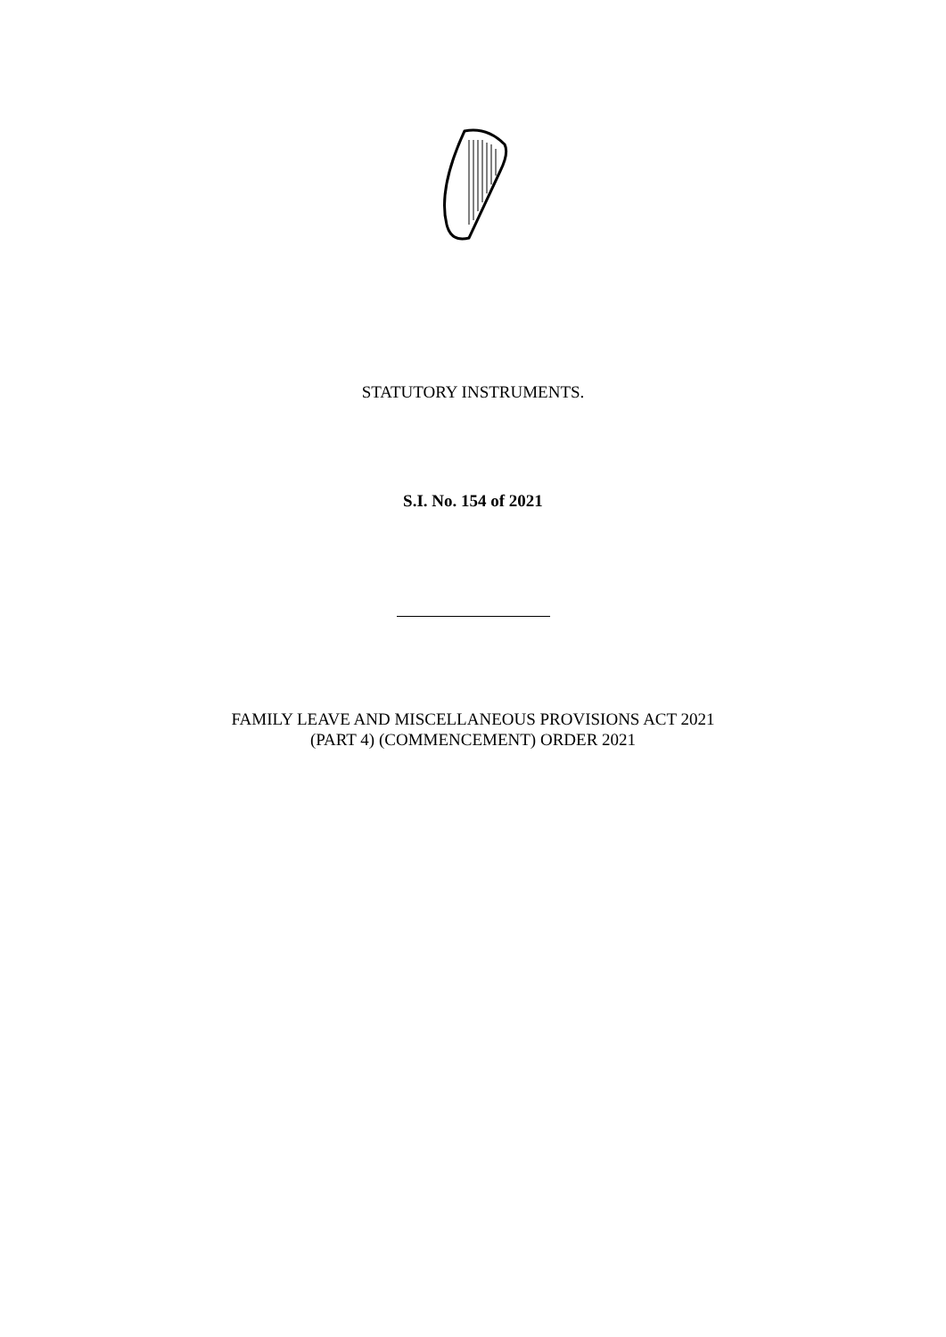STATUTORY INSTRUMENTS.
S.I. No. 154 of 2021
FAMILY LEAVE AND MISCELLANEOUS PROVISIONS ACT 2021
(PART 4) (COMMENCEMENT) ORDER 2021